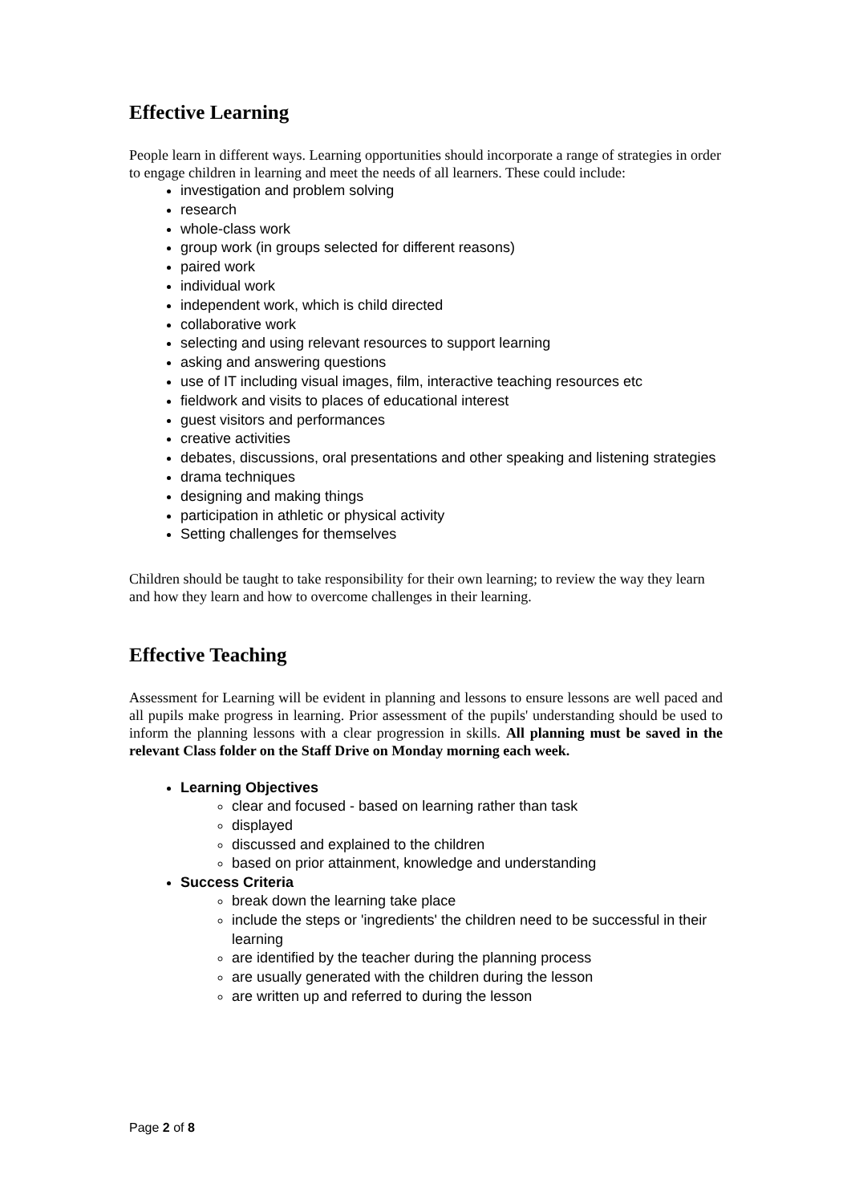Effective Learning
People learn in different ways. Learning opportunities should incorporate a range of strategies in order to engage children in learning and meet the needs of all learners. These could include:
investigation and problem solving
research
whole-class work
group work (in groups selected for different reasons)
paired work
individual work
independent work, which is child directed
collaborative work
selecting and using relevant resources to support learning
asking and answering questions
use of IT including visual images, film, interactive teaching resources etc
fieldwork and visits to places of educational interest
guest visitors and performances
creative activities
debates, discussions, oral presentations and other speaking and listening strategies
drama techniques
designing and making things
participation in athletic or physical activity
Setting challenges for themselves
Children should be taught to take responsibility for their own learning; to review the way they learn and how they learn and how to overcome challenges in their learning.
Effective Teaching
Assessment for Learning will be evident in planning and lessons to ensure lessons are well paced and all pupils make progress in learning. Prior assessment of the pupils' understanding should be used to inform the planning lessons with a clear progression in skills. All planning must be saved in the relevant Class folder on the Staff Drive on Monday morning each week.
Learning Objectives
clear and focused - based on learning rather than task
displayed
discussed and explained to the children
based on prior attainment, knowledge and understanding
Success Criteria
break down the learning take place
include the steps or 'ingredients' the children need to be successful in their learning
are identified by the teacher during the planning process
are usually generated with the children during the lesson
are written up and referred to during the lesson
Page 2 of 8